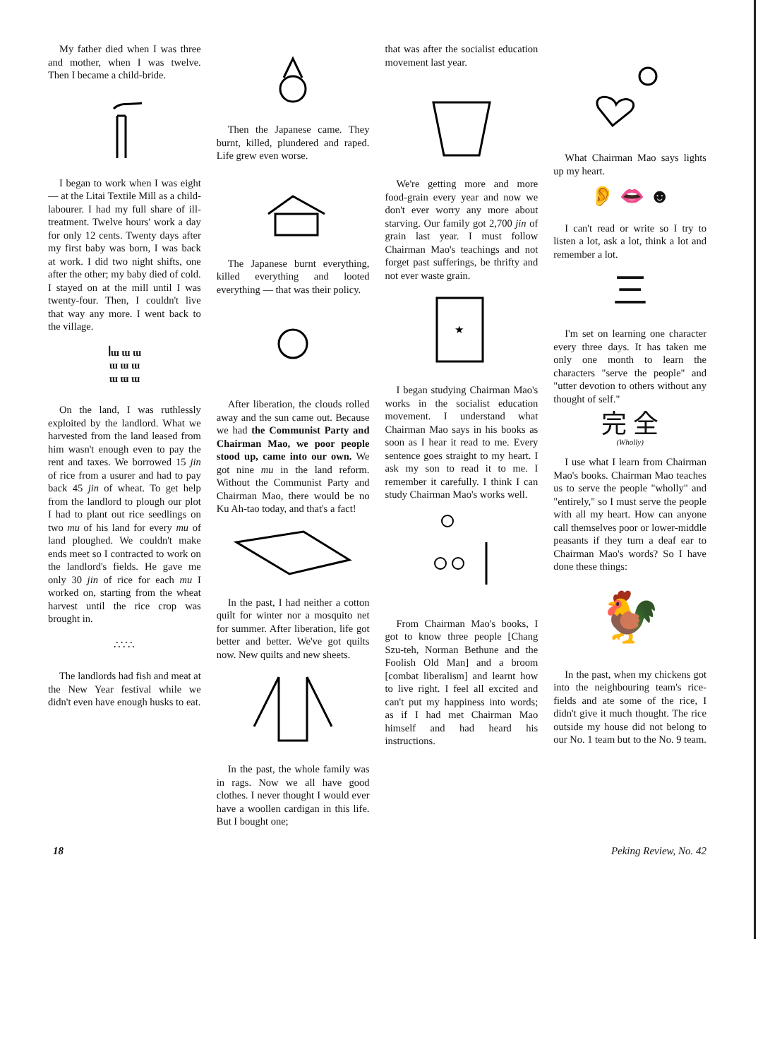My father died when I was three and mother, when I was twelve. Then I became a child-bride.
I began to work when I was eight — at the Litai Textile Mill as a child-labourer. I had my full share of ill-treatment. Twelve hours' work a day for only 12 cents. Twenty days after my first baby was born, I was back at work. I did two night shifts, one after the other; my baby died of cold. I stayed on at the mill until I was twenty-four. Then, I couldn't live that way any more. I went back to the village.
ꟾɯ ɯ ɯ
ɯ ɯ ɯ
ɯ ɯ ɯ
On the land, I was ruthlessly exploited by the landlord. What we harvested from the land leased from him wasn't enough even to pay the rent and taxes. We borrowed 15 jin of rice from a usurer and had to pay back 45 jin of wheat. To get help from the landlord to plough our plot I had to plant out rice seedlings on two mu of his land for every mu of land ploughed. We couldn't make ends meet so I contracted to work on the landlord's fields. He gave me only 30 jin of rice for each mu I worked on, starting from the wheat harvest until the rice crop was brought in.
∴∵∴
The landlords had fish and meat at the New Year festival while we didn't even have enough husks to eat.
Then the Japanese came. They burnt, killed, plundered and raped. Life grew even worse.
The Japanese burnt everything, killed everything and looted everything — that was their policy.
After liberation, the clouds rolled away and the sun came out. Because we had the Communist Party and Chairman Mao, we poor people stood up, came into our own. We got nine mu in the land reform. Without the Communist Party and Chairman Mao, there would be no Ku Ah-tao today, and that's a fact!
In the past, I had neither a cotton quilt for winter nor a mosquito net for summer. After liberation, life got better and better. We've got quilts now. New quilts and new sheets.
In the past, the whole family was in rags. Now we all have good clothes. I never thought I would ever have a woollen cardigan in this life. But I bought one;
that was after the socialist education movement last year.
We're getting more and more food-grain every year and now we don't ever worry any more about starving. Our family got 2,700 jin of grain last year. I must follow Chairman Mao's teachings and not forget past sufferings, be thrifty and not ever waste grain.
★
I began studying Chairman Mao's works in the socialist education movement. I understand what Chairman Mao says in his books as soon as I hear it read to me. Every sentence goes straight to my heart. I ask my son to read it to me. I remember it carefully. I think I can study Chairman Mao's works well.
From Chairman Mao's books, I got to know three people [Chang Szu-teh, Norman Bethune and the Foolish Old Man] and a broom [combat liberalism] and learnt how to live right. I feel all excited and can't put my happiness into words; as if I had met Chairman Mao himself and had heard his instructions.
What Chairman Mao says lights up my heart.
👂 👄 ☻
I can't read or write so I try to listen a lot, ask a lot, think a lot and remember a lot.
三
I'm set on learning one character every three days. It has taken me only one month to learn the characters "serve the people" and "utter devotion to others without any thought of self."
完 全
(Wholly)
I use what I learn from Chairman Mao's books. Chairman Mao teaches us to serve the people "wholly" and "entirely," so I must serve the people with all my heart. How can anyone call themselves poor or lower-middle peasants if they turn a deaf ear to Chairman Mao's words? So I have done these things:
🐓
In the past, when my chickens got into the neighbouring team's rice-fields and ate some of the rice, I didn't give it much thought. The rice outside my house did not belong to our No. 1 team but to the No. 9 team.
18 Peking Review, No. 42